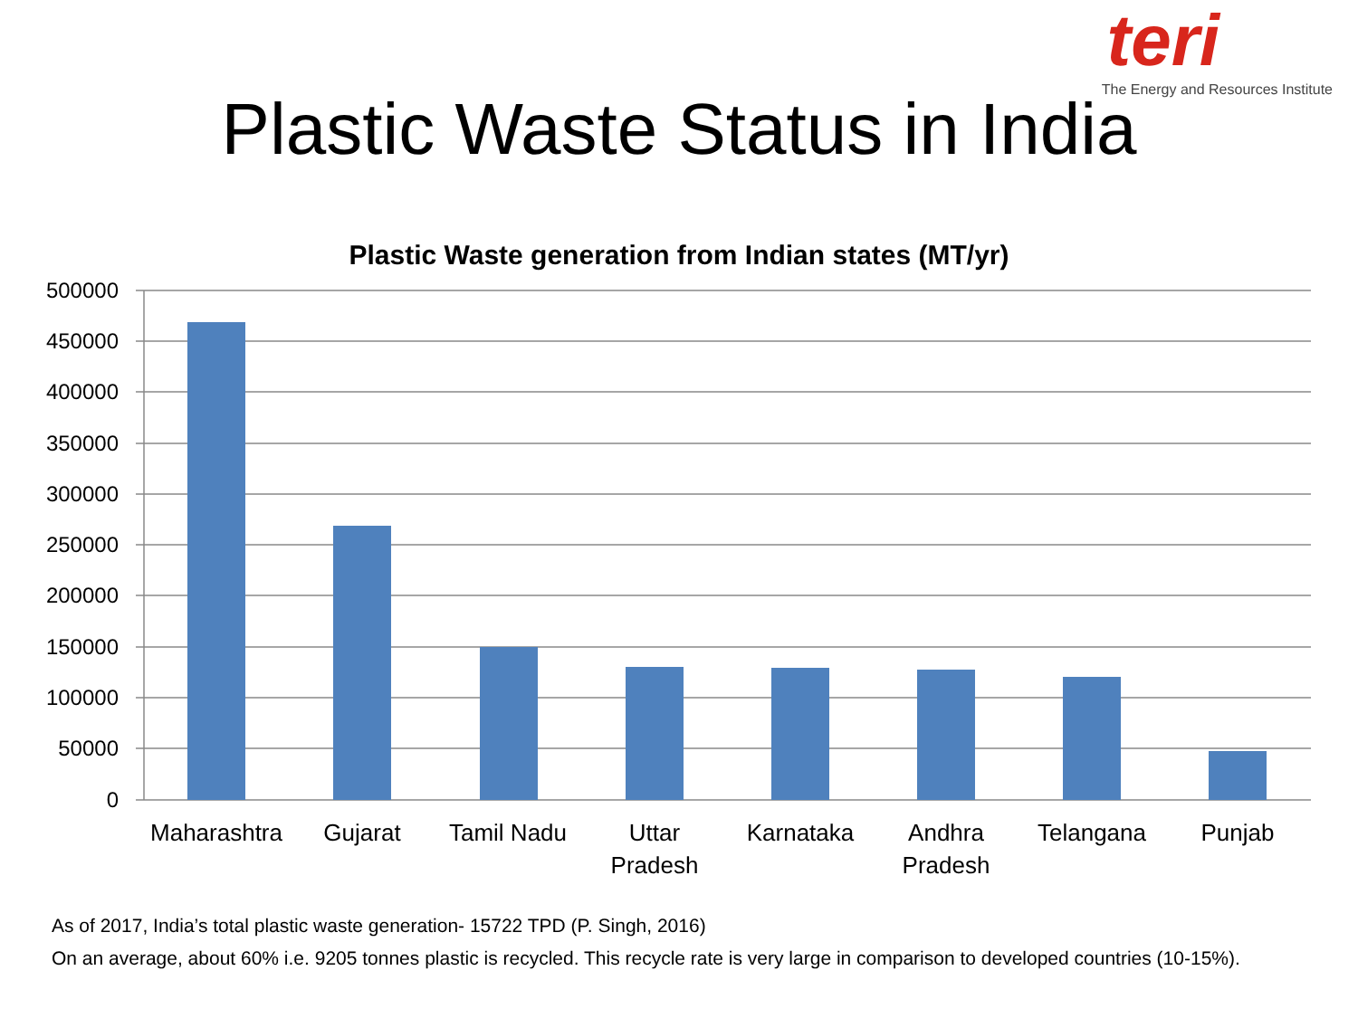teri
The Energy and Resources Institute
Plastic Waste Status in India
Plastic Waste generation from Indian states (MT/yr)
500000
450000
400000
350000
300000
250000
200000
150000
100000
50000
0
Maharashtra
Gujarat
Tamil Nadu
Uttar
Pradesh
Karnataka
Andhra
Pradesh
Telangana
Punjab
As of 2017, India’s total plastic waste generation- 15722 TPD (P. Singh, 2016)
On an average, about 60% i.e. 9205 tonnes plastic is recycled. This recycle rate is very large in comparison to developed countries (10-15%).